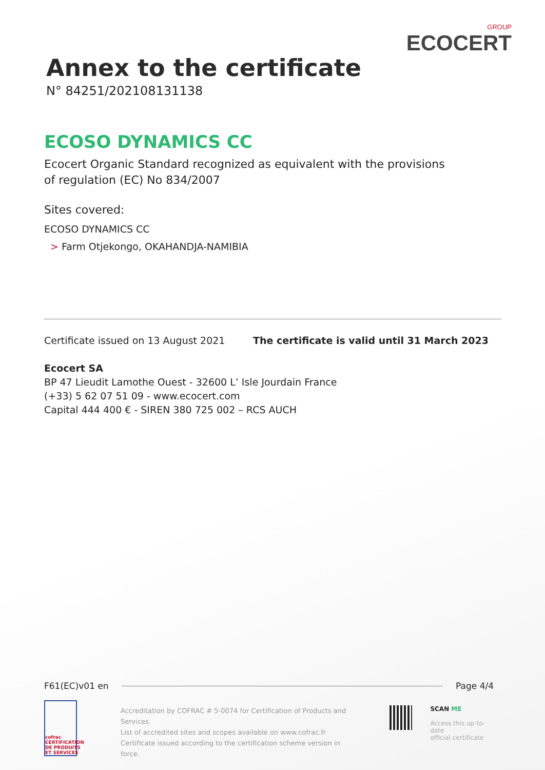Annex to the certificate
N° 84251/202108131138
GROUP
ECOCERT
ECOSO DYNAMICS CC
Ecocert Organic Standard recognized as equivalent with the provisions of regulation (EC) No 834/2007
Sites covered:
ECOSO DYNAMICS CC
> Farm Otjekongo, OKAHANDJA-NAMIBIA
Certificate issued on 13 August 2021 The certificate is valid until 31 March 2023
Ecocert SA
BP 47 Lieudit Lamothe Ouest - 32600 L’ Isle Jourdain France
(+33) 5 62 07 51 09 - www.ecocert.com
Capital 444 400 € - SIREN 380 725 002 – RCS AUCH
F61(EC)v01 en Page 4/4
cofrac CERTIFICATION DE PRODUITS ET SERVICES
Accreditation by COFRAC # 5-0074 for Certification of Products and Services.
List of accredited sites and scopes available on www.cofrac.fr
Certificate issued according to the certification scheme version in force.
SCAN ME
Access this up-to-date
official certificate